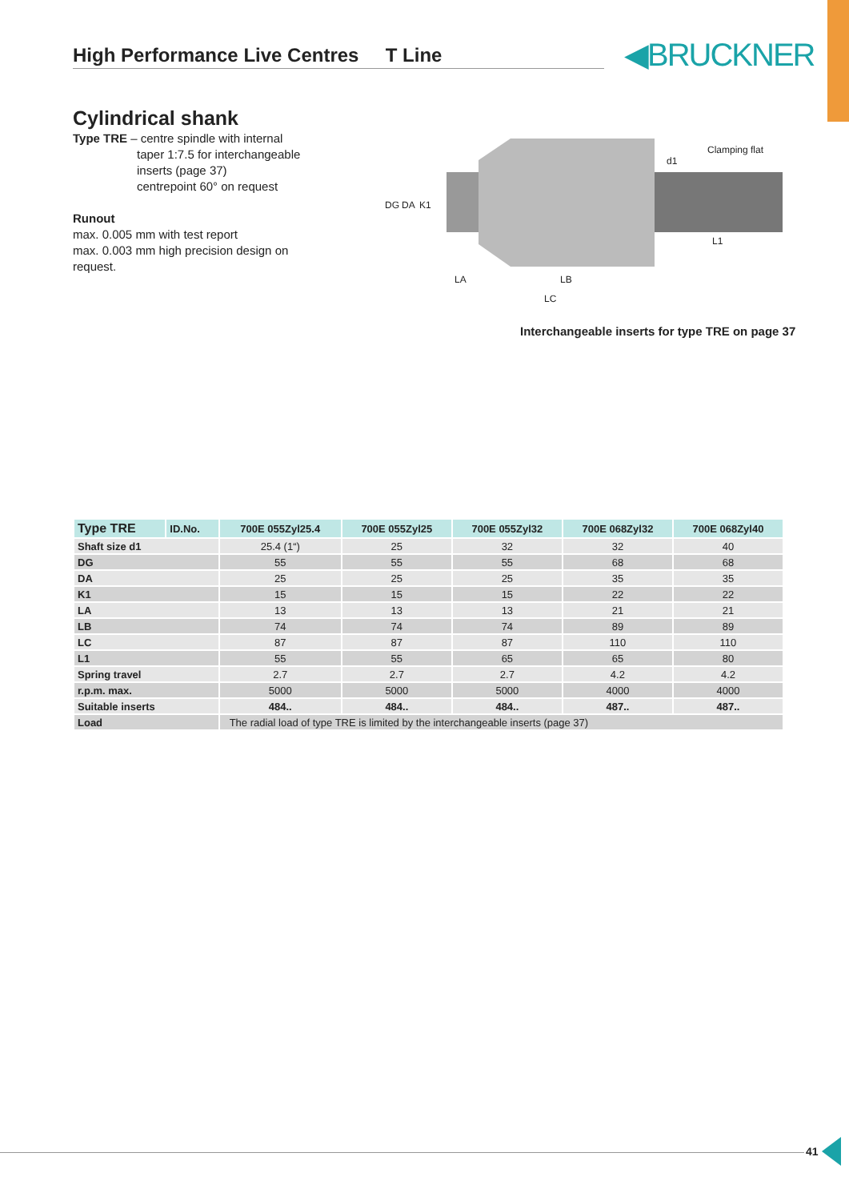High Performance Live Centres T Line ◀BRUCKNER
Cylindrical shank
Type TRE – centre spindle with internal
taper 1:7.5 for interchangeable
inserts (page 37)
centrepoint 60° on request
Runout
max. 0.005 mm with test report
max. 0.003 mm high precision design on request.
Clamping flat
DG
DA
K1
d1
L1
LA
LB
LC
Interchangeable inserts for type TRE on page 37
| Type TRE | ID.No. | 700E 055Zyl25.4 | 700E 055Zyl25 | 700E 055Zyl32 | 700E 068Zyl32 | 700E 068Zyl40 |
| --- | --- | --- | --- | --- | --- | --- |
| Shaft size d1 | | 25.4 (1“) | 25 | 32 | 32 | 40 |
| DG | | 55 | 55 | 55 | 68 | 68 |
| DA | | 25 | 25 | 25 | 35 | 35 |
| K1 | | 15 | 15 | 15 | 22 | 22 |
| LA | | 13 | 13 | 13 | 21 | 21 |
| LB | | 74 | 74 | 74 | 89 | 89 |
| LC | | 87 | 87 | 87 | 110 | 110 |
| L1 | | 55 | 55 | 65 | 65 | 80 |
| Spring travel | | 2.7 | 2.7 | 2.7 | 4.2 | 4.2 |
| r.p.m. max. | | 5000 | 5000 | 5000 | 4000 | 4000 |
| Suitable inserts | | 484.. | 484.. | 484.. | 487.. | 487.. |
| Load | | The radial load of type TRE is limited by the interchangeable inserts (page 37) | | | | |
41